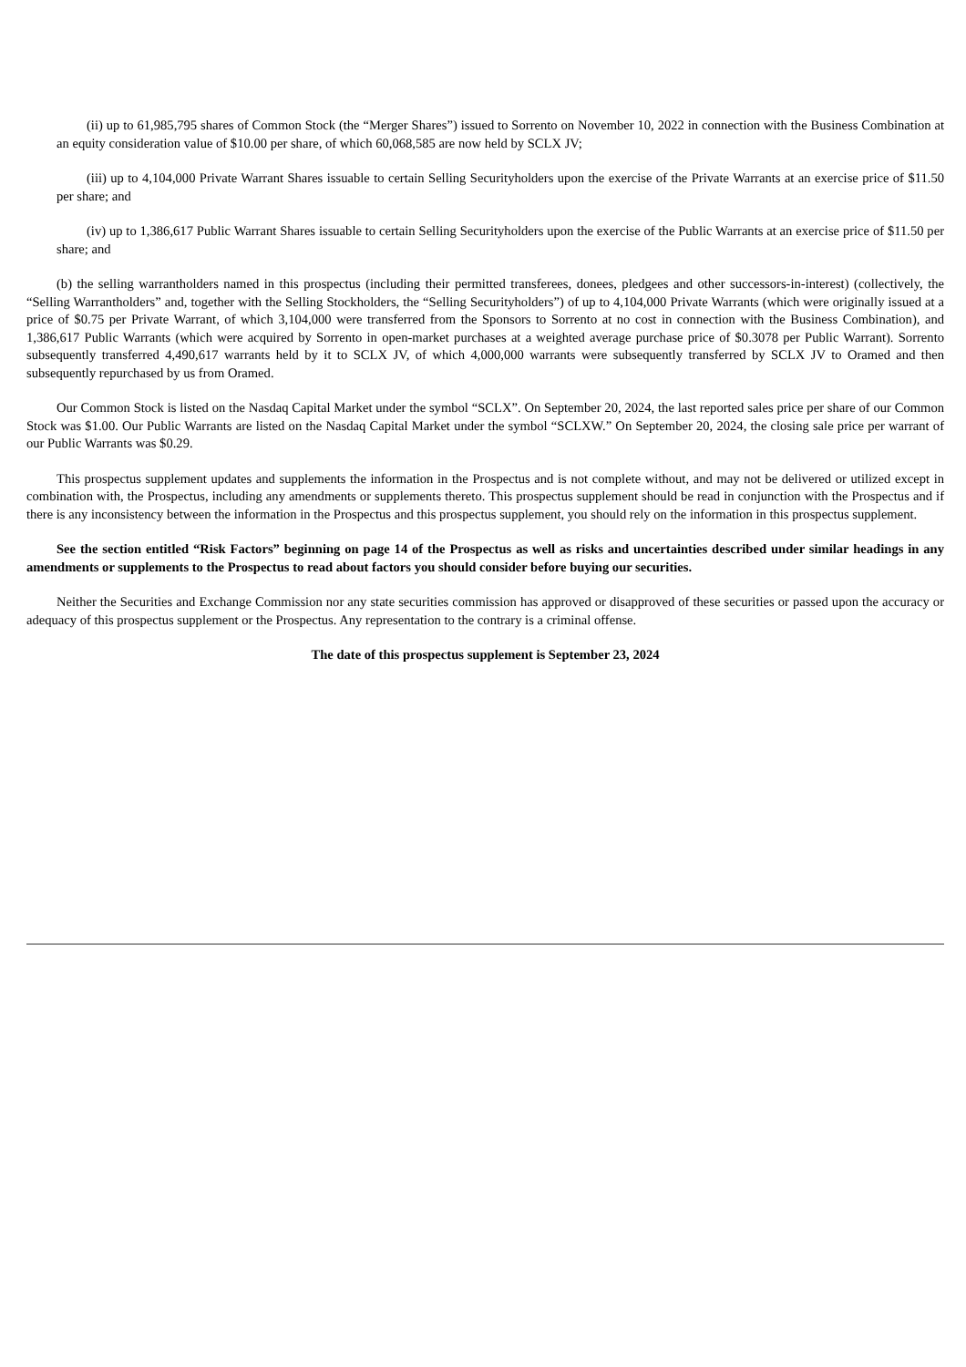(ii) up to 61,985,795 shares of Common Stock (the “Merger Shares”) issued to Sorrento on November 10, 2022 in connection with the Business Combination at an equity consideration value of $10.00 per share, of which 60,068,585 are now held by SCLX JV;
(iii) up to 4,104,000 Private Warrant Shares issuable to certain Selling Securityholders upon the exercise of the Private Warrants at an exercise price of $11.50 per share; and
(iv) up to 1,386,617 Public Warrant Shares issuable to certain Selling Securityholders upon the exercise of the Public Warrants at an exercise price of $11.50 per share; and
(b) the selling warrantholders named in this prospectus (including their permitted transferees, donees, pledgees and other successors-in-interest) (collectively, the “Selling Warrantholders” and, together with the Selling Stockholders, the “Selling Securityholders”) of up to 4,104,000 Private Warrants (which were originally issued at a price of $0.75 per Private Warrant, of which 3,104,000 were transferred from the Sponsors to Sorrento at no cost in connection with the Business Combination), and 1,386,617 Public Warrants (which were acquired by Sorrento in open-market purchases at a weighted average purchase price of $0.3078 per Public Warrant). Sorrento subsequently transferred 4,490,617 warrants held by it to SCLX JV, of which 4,000,000 warrants were subsequently transferred by SCLX JV to Oramed and then subsequently repurchased by us from Oramed.
Our Common Stock is listed on the Nasdaq Capital Market under the symbol “SCLX”. On September 20, 2024, the last reported sales price per share of our Common Stock was $1.00. Our Public Warrants are listed on the Nasdaq Capital Market under the symbol “SCLXW.” On September 20, 2024, the closing sale price per warrant of our Public Warrants was $0.29.
This prospectus supplement updates and supplements the information in the Prospectus and is not complete without, and may not be delivered or utilized except in combination with, the Prospectus, including any amendments or supplements thereto. This prospectus supplement should be read in conjunction with the Prospectus and if there is any inconsistency between the information in the Prospectus and this prospectus supplement, you should rely on the information in this prospectus supplement.
See the section entitled “Risk Factors” beginning on page 14 of the Prospectus as well as risks and uncertainties described under similar headings in any amendments or supplements to the Prospectus to read about factors you should consider before buying our securities.
Neither the Securities and Exchange Commission nor any state securities commission has approved or disapproved of these securities or passed upon the accuracy or adequacy of this prospectus supplement or the Prospectus. Any representation to the contrary is a criminal offense.
The date of this prospectus supplement is September 23, 2024